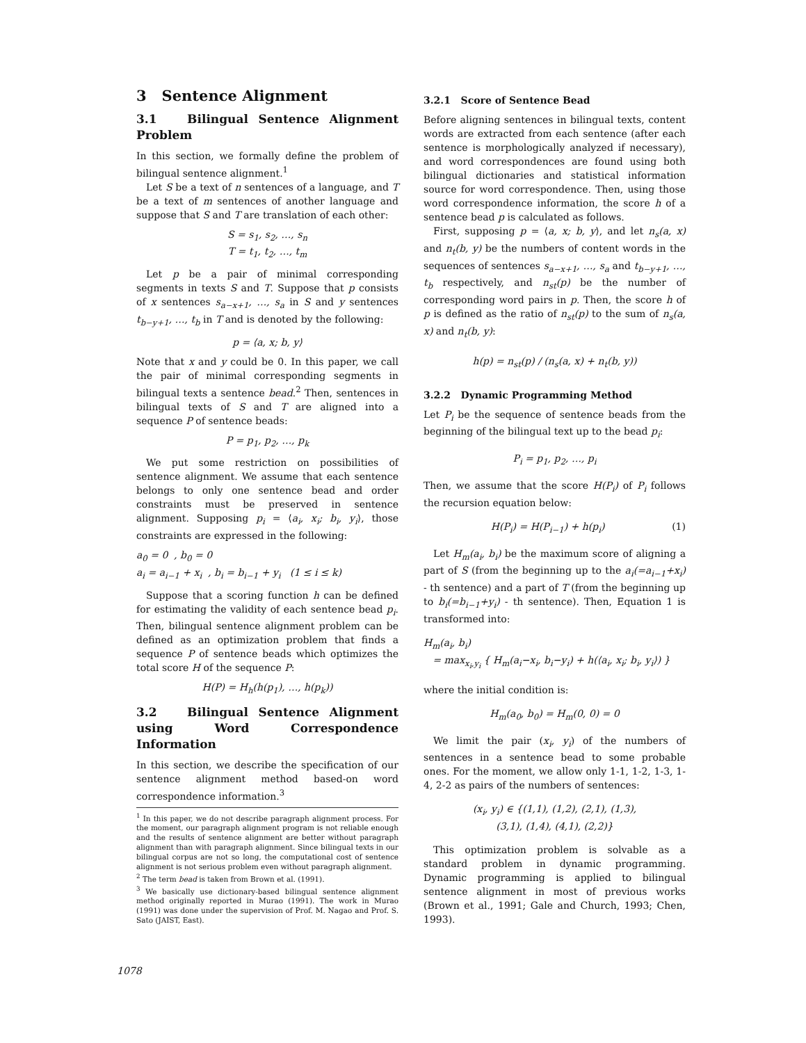3 Sentence Alignment
3.1 Bilingual Sentence Alignment Problem
In this section, we formally define the problem of bilingual sentence alignment.<sup>1</sup>
Let S be a text of n sentences of a language, and T be a text of m sentences of another language and suppose that S and T are translation of each other:
S = s<sub>1</sub>, s<sub>2</sub>, …, s<sub>n</sub>
T = t<sub>1</sub>, t<sub>2</sub>, …, t<sub>m</sub>
Let p be a pair of minimal corresponding segments in texts S and T. Suppose that p consists of x sentences s<sub>a−x+1</sub>, …, s<sub>a</sub> in S and y sentences t<sub>b−y+1</sub>, …, t<sub>b</sub> in T and is denoted by the following:
p = ⟨a, x; b, y⟩
Note that x and y could be 0. In this paper, we call the pair of minimal corresponding segments in bilingual texts a sentence bead.<sup>2</sup> Then, sentences in bilingual texts of S and T are aligned into a sequence P of sentence beads:
P = p<sub>1</sub>, p<sub>2</sub>, …, p<sub>k</sub>
We put some restriction on possibilities of sentence alignment. We assume that each sentence belongs to only one sentence bead and order constraints must be preserved in sentence alignment. Supposing p<sub>i</sub> = ⟨a<sub>i</sub>, x<sub>i</sub>; b<sub>i</sub>, y<sub>i</sub>⟩, those constraints are expressed in the following:
a<sub>0</sub> = 0 , b<sub>0</sub> = 0
a<sub>i</sub> = a<sub>i−1</sub> + x<sub>i</sub> , b<sub>i</sub> = b<sub>i−1</sub> + y<sub>i</sub> (1 ≤ i ≤ k)
Suppose that a scoring function h can be defined for estimating the validity of each sentence bead p<sub>i</sub>. Then, bilingual sentence alignment problem can be defined as an optimization problem that finds a sequence P of sentence beads which optimizes the total score H of the sequence P:
H(P) = H<sub>h</sub>(h(p<sub>1</sub>), …, h(p<sub>k</sub>))
3.2 Bilingual Sentence Alignment using Word Correspondence Information
In this section, we describe the specification of our sentence alignment method based-on word correspondence information.<sup>3</sup>
<sup>1</sup> In this paper, we do not describe paragraph alignment process. For the moment, our paragraph alignment program is not reliable enough and the results of sentence alignment are better without paragraph alignment than with paragraph alignment. Since bilingual texts in our bilingual corpus are not so long, the computational cost of sentence alignment is not serious problem even without paragraph alignment.
<sup>2</sup> The term bead is taken from Brown et al. (1991).
<sup>3</sup> We basically use dictionary-based bilingual sentence alignment method originally reported in Murao (1991). The work in Murao (1991) was done under the supervision of Prof. M. Nagao and Prof. S. Sato (JAIST, East).
3.2.1 Score of Sentence Bead
Before aligning sentences in bilingual texts, content words are extracted from each sentence (after each sentence is morphologically analyzed if necessary), and word correspondences are found using both bilingual dictionaries and statistical information source for word correspondence. Then, using those word correspondence information, the score h of a sentence bead p is calculated as follows.
First, supposing p = ⟨a, x; b, y⟩, and let n<sub>s</sub>(a, x) and n<sub>t</sub>(b, y) be the numbers of content words in the sequences of sentences s<sub>a−x+1</sub>, …, s<sub>a</sub> and t<sub>b−y+1</sub>, …, t<sub>b</sub> respectively, and n<sub>st</sub>(p) be the number of corresponding word pairs in p. Then, the score h of p is defined as the ratio of n<sub>st</sub>(p) to the sum of n<sub>s</sub>(a, x) and n<sub>t</sub>(b, y):
h(p) = n<sub>st</sub>(p) / (n<sub>s</sub>(a, x) + n<sub>t</sub>(b, y))
3.2.2 Dynamic Programming Method
Let P<sub>i</sub> be the sequence of sentence beads from the beginning of the bilingual text up to the bead p<sub>i</sub>:
P<sub>i</sub> = p<sub>1</sub>, p<sub>2</sub>, …, p<sub>i</sub>
Then, we assume that the score H(P<sub>i</sub>) of P<sub>i</sub> follows the recursion equation below:
H(P<sub>i</sub>) = H(P<sub>i−1</sub>) + h(p<sub>i</sub>) (1)
Let H<sub>m</sub>(a<sub>i</sub>, b<sub>i</sub>) be the maximum score of aligning a part of S (from the beginning up to the a<sub>i</sub>(=a<sub>i−1</sub>+x<sub>i</sub>) - th sentence) and a part of T (from the beginning up to b<sub>i</sub>(=b<sub>i−1</sub>+y<sub>i</sub>) - th sentence). Then, Equation 1 is transformed into:
H<sub>m</sub>(a<sub>i</sub>, b<sub>i</sub>)
= max<sub>x<sub>i</sub>,y<sub>i</sub></sub> { H<sub>m</sub>(a<sub>i</sub>−x<sub>i</sub>, b<sub>i</sub>−y<sub>i</sub>) + h(⟨a<sub>i</sub>, x<sub>i</sub>; b<sub>i</sub>, y<sub>i</sub>⟩) }
where the initial condition is:
H<sub>m</sub>(a<sub>0</sub>, b<sub>0</sub>) = H<sub>m</sub>(0, 0) = 0
We limit the pair (x<sub>i</sub>, y<sub>i</sub>) of the numbers of sentences in a sentence bead to some probable ones. For the moment, we allow only 1-1, 1-2, 1-3, 1-4, 2-2 as pairs of the numbers of sentences:
(x<sub>i</sub>, y<sub>i</sub>) ∈ {(1,1), (1,2), (2,1), (1,3),
(3,1), (1,4), (4,1), (2,2)}
This optimization problem is solvable as a standard problem in dynamic programming. Dynamic programming is applied to bilingual sentence alignment in most of previous works (Brown et al., 1991; Gale and Church, 1993; Chen, 1993).
1078